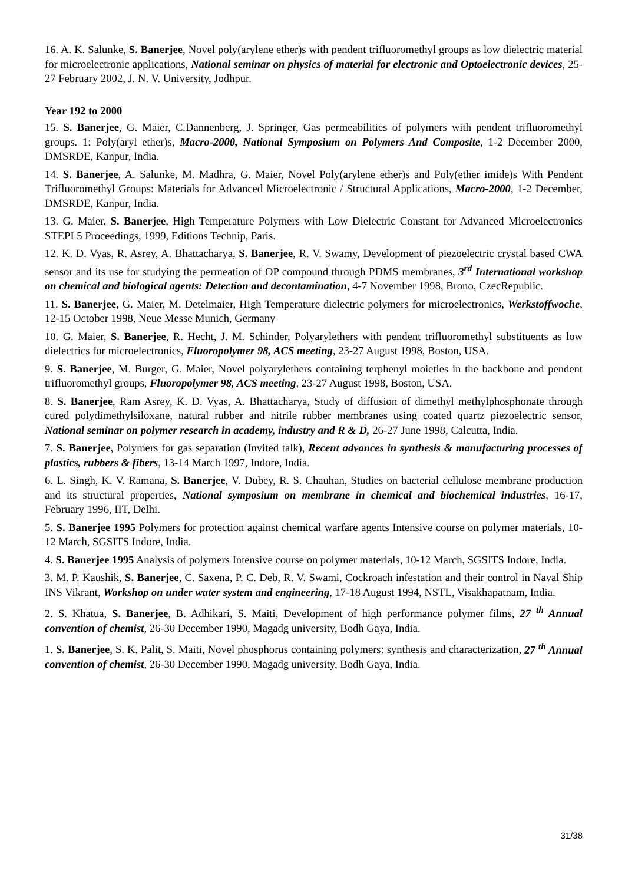16. A. K. Salunke, S. Banerjee, Novel poly(arylene ether)s with pendent trifluoromethyl groups as low dielectric material for microelectronic applications, National seminar on physics of material for electronic and Optoelectronic devices, 25-27 February 2002, J. N. V. University, Jodhpur.
Year 192 to 2000
15. S. Banerjee, G. Maier, C.Dannenberg, J. Springer, Gas permeabilities of polymers with pendent trifluoromethyl groups. 1: Poly(aryl ether)s, Macro-2000, National Symposium on Polymers And Composite, 1-2 December 2000, DMSRDE, Kanpur, India.
14. S. Banerjee, A. Salunke, M. Madhra, G. Maier, Novel Poly(arylene ether)s and Poly(ether imide)s With Pendent Trifluoromethyl Groups: Materials for Advanced Microelectronic / Structural Applications, Macro-2000, 1-2 December, DMSRDE, Kanpur, India.
13. G. Maier, S. Banerjee, High Temperature Polymers with Low Dielectric Constant for Advanced Microelectronics STEPI 5 Proceedings, 1999, Editions Technip, Paris.
12. K. D. Vyas, R. Asrey, A. Bhattacharya, S. Banerjee, R. V. Swamy, Development of piezoelectric crystal based CWA sensor and its use for studying the permeation of OP compound through PDMS membranes, 3<sup>rd</sup> International workshop on chemical and biological agents: Detection and decontamination, 4-7 November 1998, Brono, CzecRepublic.
11. S. Banerjee, G. Maier, M. Detelmaier, High Temperature dielectric polymers for microelectronics, Werkstoffwoche, 12-15 October 1998, Neue Messe Munich, Germany
10. G. Maier, S. Banerjee, R. Hecht, J. M. Schinder, Polyarylethers with pendent trifluoromethyl substituents as low dielectrics for microelectronics, Fluoropolymer 98, ACS meeting, 23-27 August 1998, Boston, USA.
9. S. Banerjee, M. Burger, G. Maier, Novel polyarylethers containing terphenyl moieties in the backbone and pendent trifluoromethyl groups, Fluoropolymer 98, ACS meeting, 23-27 August 1998, Boston, USA.
8. S. Banerjee, Ram Asrey, K. D. Vyas, A. Bhattacharya, Study of diffusion of dimethyl methylphosphonate through cured polydimethylsiloxane, natural rubber and nitrile rubber membranes using coated quartz piezoelectric sensor, National seminar on polymer research in academy, industry and R & D, 26-27 June 1998, Calcutta, India.
7. S. Banerjee, Polymers for gas separation (Invited talk), Recent advances in synthesis & manufacturing processes of plastics, rubbers & fibers, 13-14 March 1997, Indore, India.
6. L. Singh, K. V. Ramana, S. Banerjee, V. Dubey, R. S. Chauhan, Studies on bacterial cellulose membrane production and its structural properties, National symposium on membrane in chemical and biochemical industries, 16-17, February 1996, IIT, Delhi.
5. S. Banerjee 1995 Polymers for protection against chemical warfare agents Intensive course on polymer materials, 10-12 March, SGSITS Indore, India.
4. S. Banerjee 1995 Analysis of polymers Intensive course on polymer materials, 10-12 March, SGSITS Indore, India.
3. M. P. Kaushik, S. Banerjee, C. Saxena, P. C. Deb, R. V. Swami, Cockroach infestation and their control in Naval Ship INS Vikrant, Workshop on under water system and engineering, 17-18 August 1994, NSTL, Visakhapatnam, India.
2. S. Khatua, S. Banerjee, B. Adhikari, S. Maiti, Development of high performance polymer films, 27 <sup>th</sup> Annual convention of chemist, 26-30 December 1990, Magadg university, Bodh Gaya, India.
1. S. Banerjee, S. K. Palit, S. Maiti, Novel phosphorus containing polymers: synthesis and characterization, 27 <sup>th</sup> Annual convention of chemist, 26-30 December 1990, Magadg university, Bodh Gaya, India.
31/38